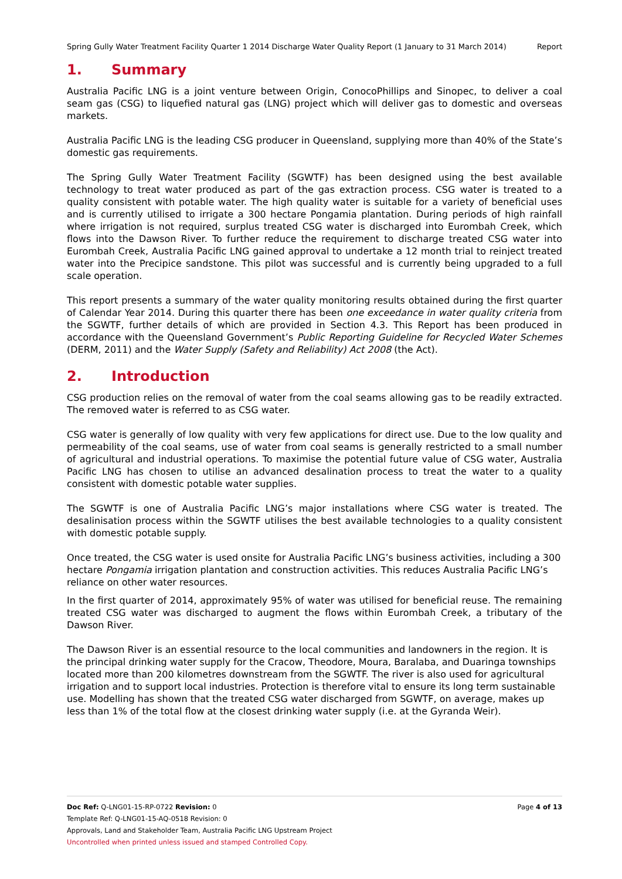Spring Gully Water Treatment Facility Quarter 1 2014 Discharge Water Quality Report (1 January to 31 March 2014) Report
1. Summary
Australia Pacific LNG is a joint venture between Origin, ConocoPhillips and Sinopec, to deliver a coal seam gas (CSG) to liquefied natural gas (LNG) project which will deliver gas to domestic and overseas markets.
Australia Pacific LNG is the leading CSG producer in Queensland, supplying more than 40% of the State’s domestic gas requirements.
The Spring Gully Water Treatment Facility (SGWTF) has been designed using the best available technology to treat water produced as part of the gas extraction process. CSG water is treated to a quality consistent with potable water. The high quality water is suitable for a variety of beneficial uses and is currently utilised to irrigate a 300 hectare Pongamia plantation. During periods of high rainfall where irrigation is not required, surplus treated CSG water is discharged into Eurombah Creek, which flows into the Dawson River. To further reduce the requirement to discharge treated CSG water into Eurombah Creek, Australia Pacific LNG gained approval to undertake a 12 month trial to reinject treated water into the Precipice sandstone. This pilot was successful and is currently being upgraded to a full scale operation.
This report presents a summary of the water quality monitoring results obtained during the first quarter of Calendar Year 2014. During this quarter there has been one exceedance in water quality criteria from the SGWTF, further details of which are provided in Section 4.3. This Report has been produced in accordance with the Queensland Government’s Public Reporting Guideline for Recycled Water Schemes (DERM, 2011) and the Water Supply (Safety and Reliability) Act 2008 (the Act).
2. Introduction
CSG production relies on the removal of water from the coal seams allowing gas to be readily extracted. The removed water is referred to as CSG water.
CSG water is generally of low quality with very few applications for direct use. Due to the low quality and permeability of the coal seams, use of water from coal seams is generally restricted to a small number of agricultural and industrial operations. To maximise the potential future value of CSG water, Australia Pacific LNG has chosen to utilise an advanced desalination process to treat the water to a quality consistent with domestic potable water supplies.
The SGWTF is one of Australia Pacific LNG’s major installations where CSG water is treated. The desalinisation process within the SGWTF utilises the best available technologies to a quality consistent with domestic potable supply.
Once treated, the CSG water is used onsite for Australia Pacific LNG’s business activities, including a 300 hectare Pongamia irrigation plantation and construction activities. This reduces Australia Pacific LNG’s reliance on other water resources.
In the first quarter of 2014, approximately 95% of water was utilised for beneficial reuse. The remaining treated CSG water was discharged to augment the flows within Eurombah Creek, a tributary of the Dawson River.
The Dawson River is an essential resource to the local communities and landowners in the region. It is the principal drinking water supply for the Cracow, Theodore, Moura, Baralaba, and Duaringa townships located more than 200 kilometres downstream from the SGWTF. The river is also used for agricultural irrigation and to support local industries. Protection is therefore vital to ensure its long term sustainable use. Modelling has shown that the treated CSG water discharged from SGWTF, on average, makes up less than 1% of the total flow at the closest drinking water supply (i.e. at the Gyranda Weir).
Doc Ref: Q-LNG01-15-RP-0722 Revision: 0 Page 4 of 13
Template Ref: Q-LNG01-15-AQ-0518 Revision: 0
Approvals, Land and Stakeholder Team, Australia Pacific LNG Upstream Project
Uncontrolled when printed unless issued and stamped Controlled Copy.